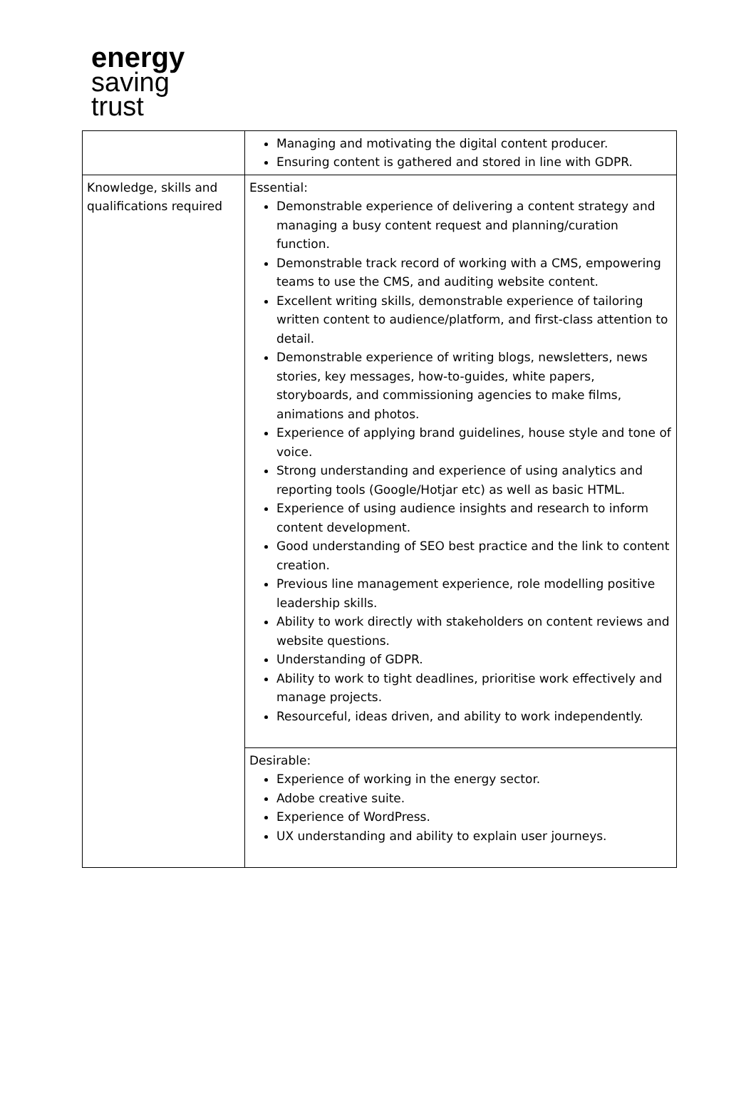energy
saving
trust
| | Managing and motivating the digital content producer. Ensuring content is gathered and stored in line with GDPR. |
| Knowledge, skills and qualifications required | Essential: Demonstrable experience of delivering a content strategy and managing a busy content request and planning/curation function. Demonstrable track record of working with a CMS, empowering teams to use the CMS, and auditing website content. Excellent writing skills, demonstrable experience of tailoring written content to audience/platform, and first-class attention to detail. Demonstrable experience of writing blogs, newsletters, news stories, key messages, how-to-guides, white papers, storyboards, and commissioning agencies to make films, animations and photos. Experience of applying brand guidelines, house style and tone of voice. Strong understanding and experience of using analytics and reporting tools (Google/Hotjar etc) as well as basic HTML. Experience of using audience insights and research to inform content development. Good understanding of SEO best practice and the link to content creation. Previous line management experience, role modelling positive leadership skills. Ability to work directly with stakeholders on content reviews and website questions. Understanding of GDPR. Ability to work to tight deadlines, prioritise work effectively and manage projects. Resourceful, ideas driven, and ability to work independently. |
| | Desirable: Experience of working in the energy sector. Adobe creative suite. Experience of WordPress. UX understanding and ability to explain user journeys. |